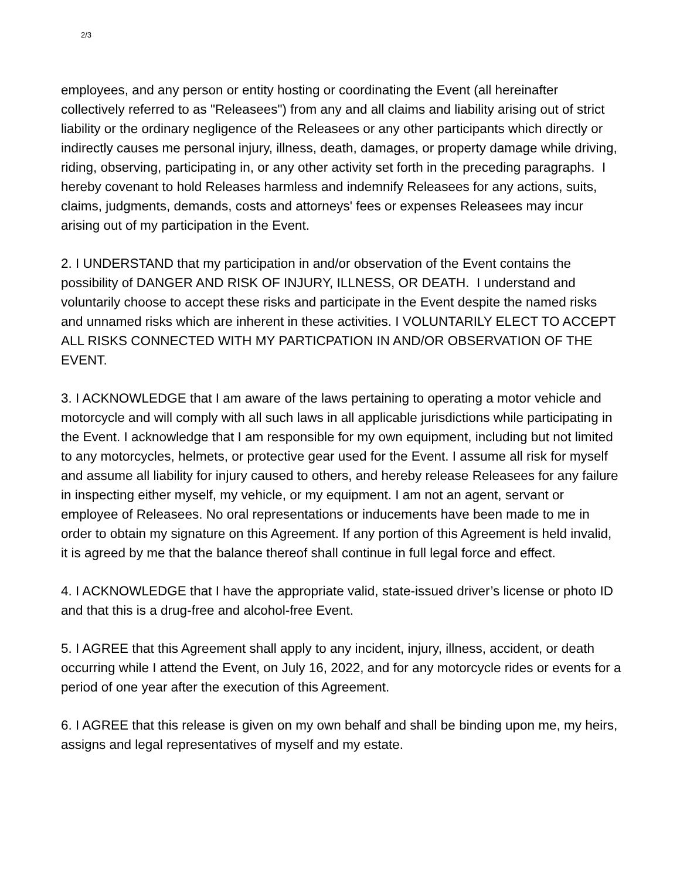2/3
employees, and any person or entity hosting or coordinating the Event (all hereinafter collectively referred to as "Releasees") from any and all claims and liability arising out of strict liability or the ordinary negligence of the Releasees or any other participants which directly or indirectly causes me personal injury, illness, death, damages, or property damage while driving, riding, observing, participating in, or any other activity set forth in the preceding paragraphs. I hereby covenant to hold Releases harmless and indemnify Releasees for any actions, suits, claims, judgments, demands, costs and attorneys' fees or expenses Releasees may incur arising out of my participation in the Event.
2. I UNDERSTAND that my participation in and/or observation of the Event contains the possibility of DANGER AND RISK OF INJURY, ILLNESS, OR DEATH. I understand and voluntarily choose to accept these risks and participate in the Event despite the named risks and unnamed risks which are inherent in these activities. I VOLUNTARILY ELECT TO ACCEPT ALL RISKS CONNECTED WITH MY PARTICPATION IN AND/OR OBSERVATION OF THE EVENT.
3. I ACKNOWLEDGE that I am aware of the laws pertaining to operating a motor vehicle and motorcycle and will comply with all such laws in all applicable jurisdictions while participating in the Event. I acknowledge that I am responsible for my own equipment, including but not limited to any motorcycles, helmets, or protective gear used for the Event. I assume all risk for myself and assume all liability for injury caused to others, and hereby release Releasees for any failure in inspecting either myself, my vehicle, or my equipment. I am not an agent, servant or employee of Releasees. No oral representations or inducements have been made to me in order to obtain my signature on this Agreement. If any portion of this Agreement is held invalid, it is agreed by me that the balance thereof shall continue in full legal force and effect.
4. I ACKNOWLEDGE that I have the appropriate valid, state-issued driver’s license or photo ID and that this is a drug-free and alcohol-free Event.
5. I AGREE that this Agreement shall apply to any incident, injury, illness, accident, or death occurring while I attend the Event, on July 16, 2022, and for any motorcycle rides or events for a period of one year after the execution of this Agreement.
6. I AGREE that this release is given on my own behalf and shall be binding upon me, my heirs, assigns and legal representatives of myself and my estate.